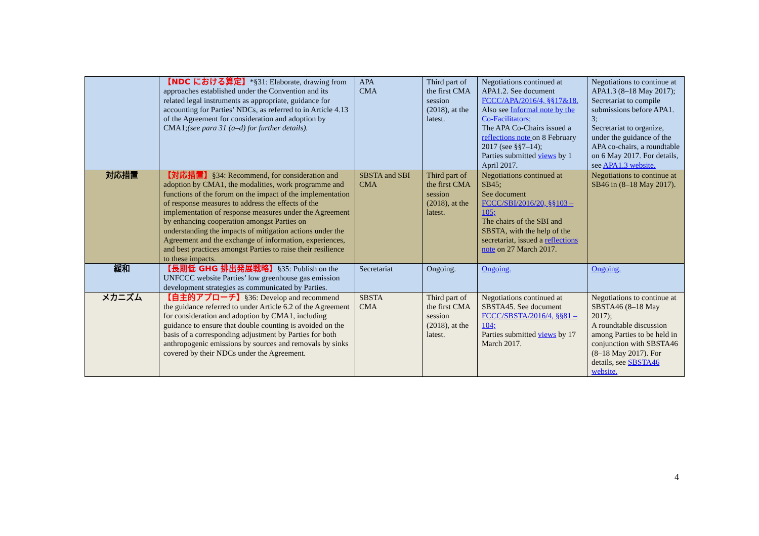| | 【NDC における算定】 *§31: Elaborate, drawing from approaches established under the Convention and its related legal instruments as appropriate, guidance for accounting for Parties’ NDCs, as referred to in Article 4.13 of the Agreement for consideration and adoption by CMA1; (see para 31 (a–d) for further details). | APA CMA | Third part of the first CMA session (2018), at the latest. | Negotiations continued at APA1.2. See document FCCC/APA/2016/4, §§17&18. Also see Informal note by the Co-Facilitators; The APA Co-Chairs issued a reflections note on 8 February 2017 (see §§7–14); Parties submitted views by 1 April 2017. | Negotiations to continue at APA1.3 (8–18 May 2017); Secretariat to compile submissions before APA1. 3; Secretariat to organize, under the guidance of the APA co-chairs, a roundtable on 6 May 2017. For details, see APA1.3 website. |
| 対応措置 | 【対応措置】 §34: Recommend, for consideration and adoption by CMA1, the modalities, work programme and functions of the forum on the impact of the implementation of response measures to address the effects of the implementation of response measures under the Agreement by enhancing cooperation amongst Parties on understanding the impacts of mitigation actions under the Agreement and the exchange of information, experiences, and best practices amongst Parties to raise their resilience to these impacts. | SBSTA and SBI CMA | Third part of the first CMA session (2018), at the latest. | Negotiations continued at SB45; See document FCCC/SBI/2016/20, §§103 – 105; The chairs of the SBI and SBSTA, with the help of the secretariat, issued a reflections note on 27 March 2017. | Negotiations to continue at SB46 in (8–18 May 2017). |
| 緩和 | 【長期低 GHG 排出発展戦略】 §35: Publish on the UNFCCC website Parties’ low greenhouse gas emission development strategies as communicated by Parties. | Secretariat | Ongoing. | Ongoing. | Ongoing. |
| メカニズム | 【自主的アプローチ】 §36: Develop and recommend the guidance referred to under Article 6.2 of the Agreement for consideration and adoption by CMA1, including guidance to ensure that double counting is avoided on the basis of a corresponding adjustment by Parties for both anthropogenic emissions by sources and removals by sinks covered by their NDCs under the Agreement. | SBSTA CMA | Third part of the first CMA session (2018), at the latest. | Negotiations continued at SBSTA45. See document FCCC/SBSTA/2016/4, §§81 – 104; Parties submitted views by 17 March 2017. | Negotiations to continue at SBSTA46 (8–18 May 2017); A roundtable discussion among Parties to be held in conjunction with SBSTA46 (8–18 May 2017). For details, see SBSTA46 website. |
4